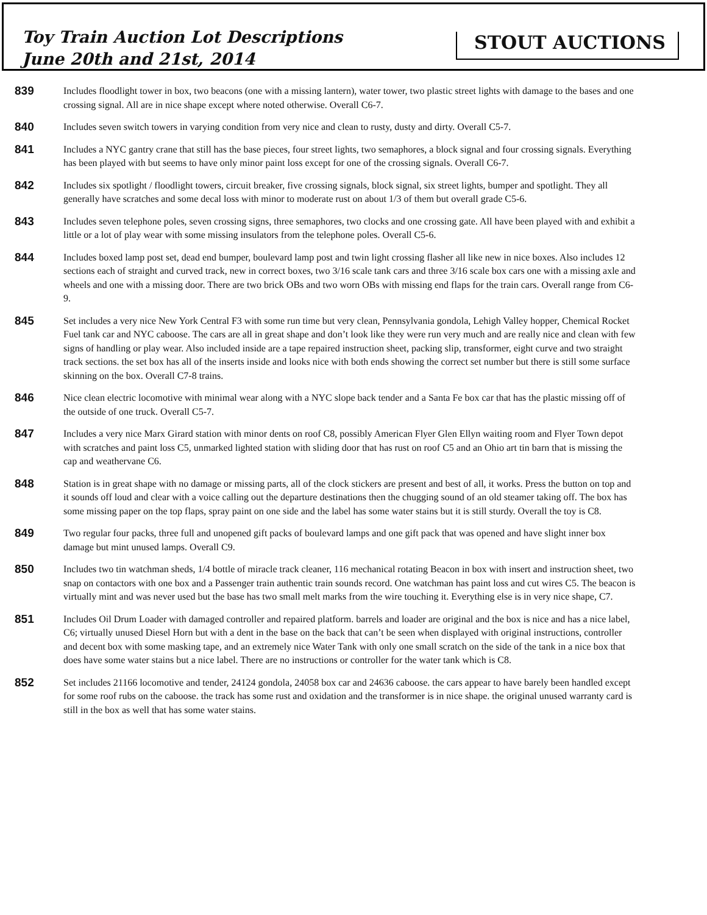Toy Train Auction Lot Descriptions
June 20th and 21st, 2014
STOUT AUCTIONS
839
Includes floodlight tower in box, two beacons (one with a missing lantern), water tower, two plastic street lights with damage to the bases and one crossing signal. All are in nice shape except where noted otherwise. Overall C6-7.
840
Includes seven switch towers in varying condition from very nice and clean to rusty, dusty and dirty. Overall C5-7.
841
Includes a NYC gantry crane that still has the base pieces, four street lights, two semaphores, a block signal and four crossing signals. Everything has been played with but seems to have only minor paint loss except for one of the crossing signals. Overall C6-7.
842
Includes six spotlight / floodlight towers, circuit breaker, five crossing signals, block signal, six street lights, bumper and spotlight. They all generally have scratches and some decal loss with minor to moderate rust on about 1/3 of them but overall grade C5-6.
843
Includes seven telephone poles, seven crossing signs, three semaphores, two clocks and one crossing gate. All have been played with and exhibit a little or a lot of play wear with some missing insulators from the telephone poles. Overall C5-6.
844
Includes boxed lamp post set, dead end bumper, boulevard lamp post and twin light crossing flasher all like new in nice boxes. Also includes 12 sections each of straight and curved track, new in correct boxes, two 3/16 scale tank cars and three 3/16 scale box cars one with a missing axle and wheels and one with a missing door. There are two brick OBs and two worn OBs with missing end flaps for the train cars. Overall range from C6-9.
845
Set includes a very nice New York Central F3 with some run time but very clean, Pennsylvania gondola, Lehigh Valley hopper, Chemical Rocket Fuel tank car and NYC caboose. The cars are all in great shape and don’t look like they were run very much and are really nice and clean with few signs of handling or play wear. Also included inside are a tape repaired instruction sheet, packing slip, transformer, eight curve and two straight track sections. the set box has all of the inserts inside and looks nice with both ends showing the correct set number but there is still some surface skinning on the box. Overall C7-8 trains.
846
Nice clean electric locomotive with minimal wear along with a NYC slope back tender and a Santa Fe box car that has the plastic missing off of the outside of one truck. Overall C5-7.
847
Includes a very nice Marx Girard station with minor dents on roof C8, possibly American Flyer Glen Ellyn waiting room and Flyer Town depot with scratches and paint loss C5, unmarked lighted station with sliding door that has rust on roof C5 and an Ohio art tin barn that is missing the cap and weathervane C6.
848
Station is in great shape with no damage or missing parts, all of the clock stickers are present and best of all, it works. Press the button on top and it sounds off loud and clear with a voice calling out the departure destinations then the chugging sound of an old steamer taking off. The box has some missing paper on the top flaps, spray paint on one side and the label has some water stains but it is still sturdy. Overall the toy is C8.
849
Two regular four packs, three full and unopened gift packs of boulevard lamps and one gift pack that was opened and have slight inner box damage but mint unused lamps. Overall C9.
850
Includes two tin watchman sheds, 1/4 bottle of miracle track cleaner, 116 mechanical rotating Beacon in box with insert and instruction sheet, two snap on contactors with one box and a Passenger train authentic train sounds record. One watchman has paint loss and cut wires C5. The beacon is virtually mint and was never used but the base has two small melt marks from the wire touching it. Everything else is in very nice shape, C7.
851
Includes Oil Drum Loader with damaged controller and repaired platform. barrels and loader are original and the box is nice and has a nice label, C6; virtually unused Diesel Horn but with a dent in the base on the back that can’t be seen when displayed with original instructions, controller and decent box with some masking tape, and an extremely nice Water Tank with only one small scratch on the side of the tank in a nice box that does have some water stains but a nice label. There are no instructions or controller for the water tank which is C8.
852
Set includes 21166 locomotive and tender, 24124 gondola, 24058 box car and 24636 caboose. the cars appear to have barely been handled except for some roof rubs on the caboose. the track has some rust and oxidation and the transformer is in nice shape. the original unused warranty card is still in the box as well that has some water stains.